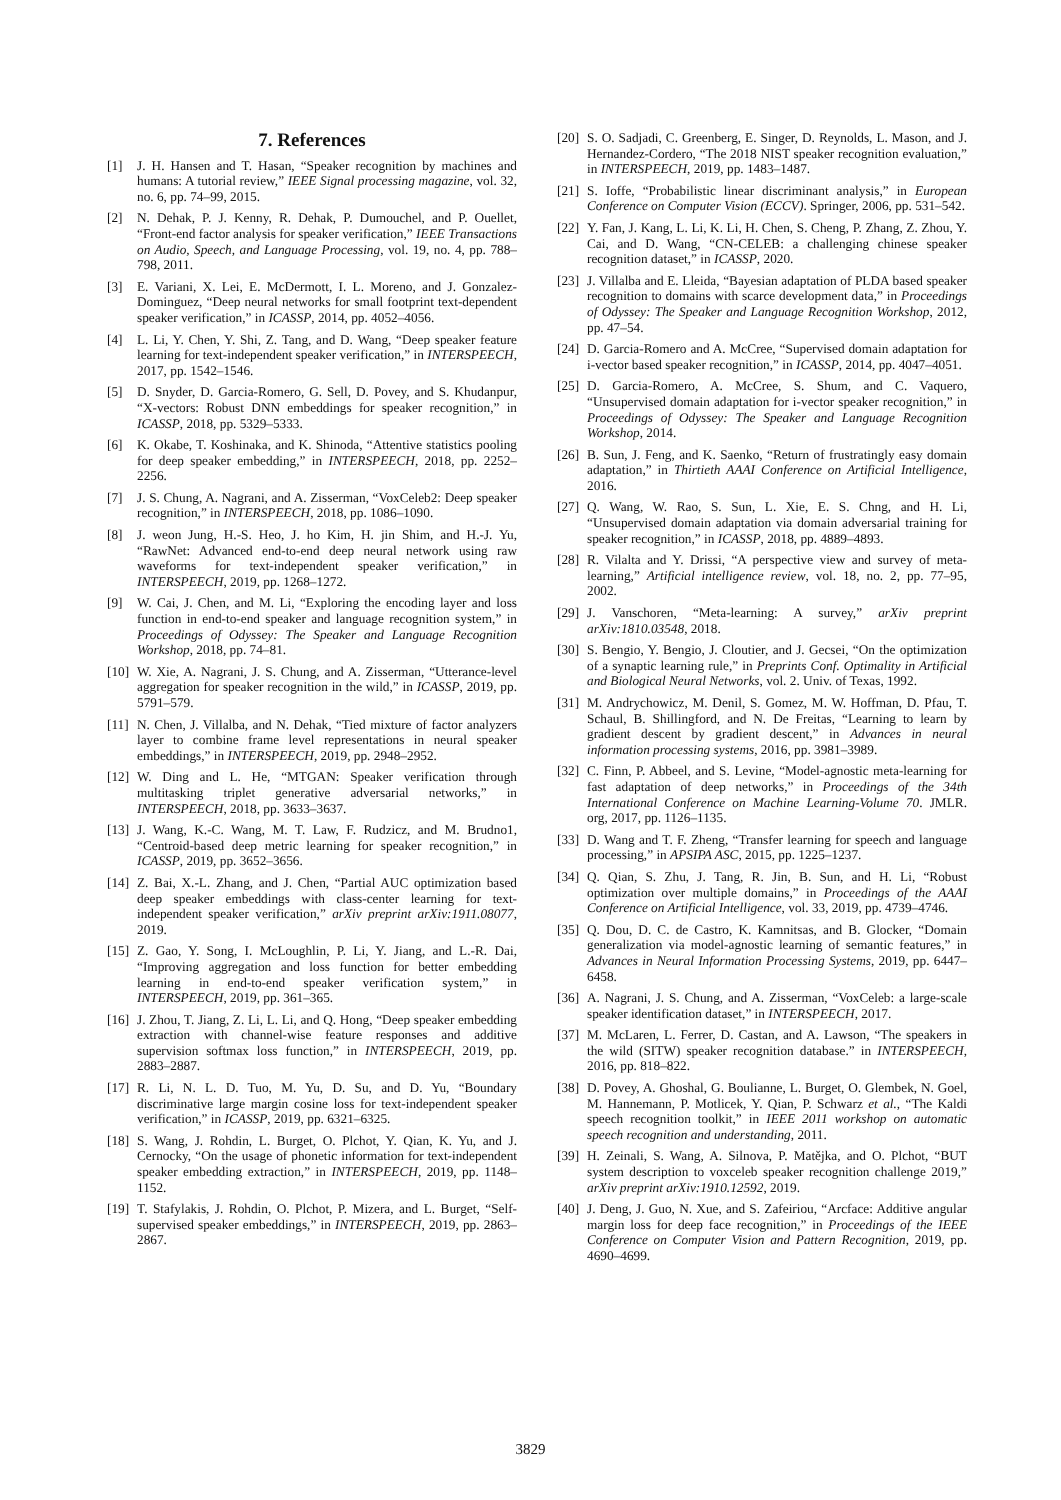7. References
[1] J. H. Hansen and T. Hasan, “Speaker recognition by machines and humans: A tutorial review,” IEEE Signal processing magazine, vol. 32, no. 6, pp. 74–99, 2015.
[2] N. Dehak, P. J. Kenny, R. Dehak, P. Dumouchel, and P. Ouellet, “Front-end factor analysis for speaker verification,” IEEE Transactions on Audio, Speech, and Language Processing, vol. 19, no. 4, pp. 788–798, 2011.
[3] E. Variani, X. Lei, E. McDermott, I. L. Moreno, and J. Gonzalez-Dominguez, “Deep neural networks for small footprint text-dependent speaker verification,” in ICASSP, 2014, pp. 4052–4056.
[4] L. Li, Y. Chen, Y. Shi, Z. Tang, and D. Wang, “Deep speaker feature learning for text-independent speaker verification,” in INTERSPEECH, 2017, pp. 1542–1546.
[5] D. Snyder, D. Garcia-Romero, G. Sell, D. Povey, and S. Khudanpur, “X-vectors: Robust DNN embeddings for speaker recognition,” in ICASSP, 2018, pp. 5329–5333.
[6] K. Okabe, T. Koshinaka, and K. Shinoda, “Attentive statistics pooling for deep speaker embedding,” in INTERSPEECH, 2018, pp. 2252–2256.
[7] J. S. Chung, A. Nagrani, and A. Zisserman, “VoxCeleb2: Deep speaker recognition,” in INTERSPEECH, 2018, pp. 1086–1090.
[8] J. weon Jung, H.-S. Heo, J. ho Kim, H. jin Shim, and H.-J. Yu, “RawNet: Advanced end-to-end deep neural network using raw waveforms for text-independent speaker verification,” in INTERSPEECH, 2019, pp. 1268–1272.
[9] W. Cai, J. Chen, and M. Li, “Exploring the encoding layer and loss function in end-to-end speaker and language recognition system,” in Proceedings of Odyssey: The Speaker and Language Recognition Workshop, 2018, pp. 74–81.
[10] W. Xie, A. Nagrani, J. S. Chung, and A. Zisserman, “Utterance-level aggregation for speaker recognition in the wild,” in ICASSP, 2019, pp. 5791–579.
[11] N. Chen, J. Villalba, and N. Dehak, “Tied mixture of factor analyzers layer to combine frame level representations in neural speaker embeddings,” in INTERSPEECH, 2019, pp. 2948–2952.
[12] W. Ding and L. He, “MTGAN: Speaker verification through multitasking triplet generative adversarial networks,” in INTERSPEECH, 2018, pp. 3633–3637.
[13] J. Wang, K.-C. Wang, M. T. Law, F. Rudzicz, and M. Brudno1, “Centroid-based deep metric learning for speaker recognition,” in ICASSP, 2019, pp. 3652–3656.
[14] Z. Bai, X.-L. Zhang, and J. Chen, “Partial AUC optimization based deep speaker embeddings with class-center learning for text-independent speaker verification,” arXiv preprint arXiv:1911.08077, 2019.
[15] Z. Gao, Y. Song, I. McLoughlin, P. Li, Y. Jiang, and L.-R. Dai, “Improving aggregation and loss function for better embedding learning in end-to-end speaker verification system,” in INTERSPEECH, 2019, pp. 361–365.
[16] J. Zhou, T. Jiang, Z. Li, L. Li, and Q. Hong, “Deep speaker embedding extraction with channel-wise feature responses and additive supervision softmax loss function,” in INTERSPEECH, 2019, pp. 2883–2887.
[17] R. Li, N. L. D. Tuo, M. Yu, D. Su, and D. Yu, “Boundary discriminative large margin cosine loss for text-independent speaker verification,” in ICASSP, 2019, pp. 6321–6325.
[18] S. Wang, J. Rohdin, L. Burget, O. Plchot, Y. Qian, K. Yu, and J. Cernocky, “On the usage of phonetic information for text-independent speaker embedding extraction,” in INTERSPEECH, 2019, pp. 1148–1152.
[19] T. Stafylakis, J. Rohdin, O. Plchot, P. Mizera, and L. Burget, “Self-supervised speaker embeddings,” in INTERSPEECH, 2019, pp. 2863–2867.
[20] S. O. Sadjadi, C. Greenberg, E. Singer, D. Reynolds, L. Mason, and J. Hernandez-Cordero, “The 2018 NIST speaker recognition evaluation,” in INTERSPEECH, 2019, pp. 1483–1487.
[21] S. Ioffe, “Probabilistic linear discriminant analysis,” in European Conference on Computer Vision (ECCV). Springer, 2006, pp. 531–542.
[22] Y. Fan, J. Kang, L. Li, K. Li, H. Chen, S. Cheng, P. Zhang, Z. Zhou, Y. Cai, and D. Wang, “CN-CELEB: a challenging chinese speaker recognition dataset,” in ICASSP, 2020.
[23] J. Villalba and E. Lleida, “Bayesian adaptation of PLDA based speaker recognition to domains with scarce development data,” in Proceedings of Odyssey: The Speaker and Language Recognition Workshop, 2012, pp. 47–54.
[24] D. Garcia-Romero and A. McCree, “Supervised domain adaptation for i-vector based speaker recognition,” in ICASSP, 2014, pp. 4047–4051.
[25] D. Garcia-Romero, A. McCree, S. Shum, and C. Vaquero, “Unsupervised domain adaptation for i-vector speaker recognition,” in Proceedings of Odyssey: The Speaker and Language Recognition Workshop, 2014.
[26] B. Sun, J. Feng, and K. Saenko, “Return of frustratingly easy domain adaptation,” in Thirtieth AAAI Conference on Artificial Intelligence, 2016.
[27] Q. Wang, W. Rao, S. Sun, L. Xie, E. S. Chng, and H. Li, “Unsupervised domain adaptation via domain adversarial training for speaker recognition,” in ICASSP, 2018, pp. 4889–4893.
[28] R. Vilalta and Y. Drissi, “A perspective view and survey of meta-learning,” Artificial intelligence review, vol. 18, no. 2, pp. 77–95, 2002.
[29] J. Vanschoren, “Meta-learning: A survey,” arXiv preprint arXiv:1810.03548, 2018.
[30] S. Bengio, Y. Bengio, J. Cloutier, and J. Gecsei, “On the optimization of a synaptic learning rule,” in Preprints Conf. Optimality in Artificial and Biological Neural Networks, vol. 2. Univ. of Texas, 1992.
[31] M. Andrychowicz, M. Denil, S. Gomez, M. W. Hoffman, D. Pfau, T. Schaul, B. Shillingford, and N. De Freitas, “Learning to learn by gradient descent by gradient descent,” in Advances in neural information processing systems, 2016, pp. 3981–3989.
[32] C. Finn, P. Abbeel, and S. Levine, “Model-agnostic meta-learning for fast adaptation of deep networks,” in Proceedings of the 34th International Conference on Machine Learning-Volume 70. JMLR. org, 2017, pp. 1126–1135.
[33] D. Wang and T. F. Zheng, “Transfer learning for speech and language processing,” in APSIPA ASC, 2015, pp. 1225–1237.
[34] Q. Qian, S. Zhu, J. Tang, R. Jin, B. Sun, and H. Li, “Robust optimization over multiple domains,” in Proceedings of the AAAI Conference on Artificial Intelligence, vol. 33, 2019, pp. 4739–4746.
[35] Q. Dou, D. C. de Castro, K. Kamnitsas, and B. Glocker, “Domain generalization via model-agnostic learning of semantic features,” in Advances in Neural Information Processing Systems, 2019, pp. 6447–6458.
[36] A. Nagrani, J. S. Chung, and A. Zisserman, “VoxCeleb: a large-scale speaker identification dataset,” in INTERSPEECH, 2017.
[37] M. McLaren, L. Ferrer, D. Castan, and A. Lawson, “The speakers in the wild (SITW) speaker recognition database.” in INTERSPEECH, 2016, pp. 818–822.
[38] D. Povey, A. Ghoshal, G. Boulianne, L. Burget, O. Glembek, N. Goel, M. Hannemann, P. Motlicek, Y. Qian, P. Schwarz et al., “The Kaldi speech recognition toolkit,” in IEEE 2011 workshop on automatic speech recognition and understanding, 2011.
[39] H. Zeinali, S. Wang, A. Silnova, P. Matějka, and O. Plchot, “BUT system description to voxceleb speaker recognition challenge 2019,” arXiv preprint arXiv:1910.12592, 2019.
[40] J. Deng, J. Guo, N. Xue, and S. Zafeiriou, “Arcface: Additive angular margin loss for deep face recognition,” in Proceedings of the IEEE Conference on Computer Vision and Pattern Recognition, 2019, pp. 4690–4699.
3829